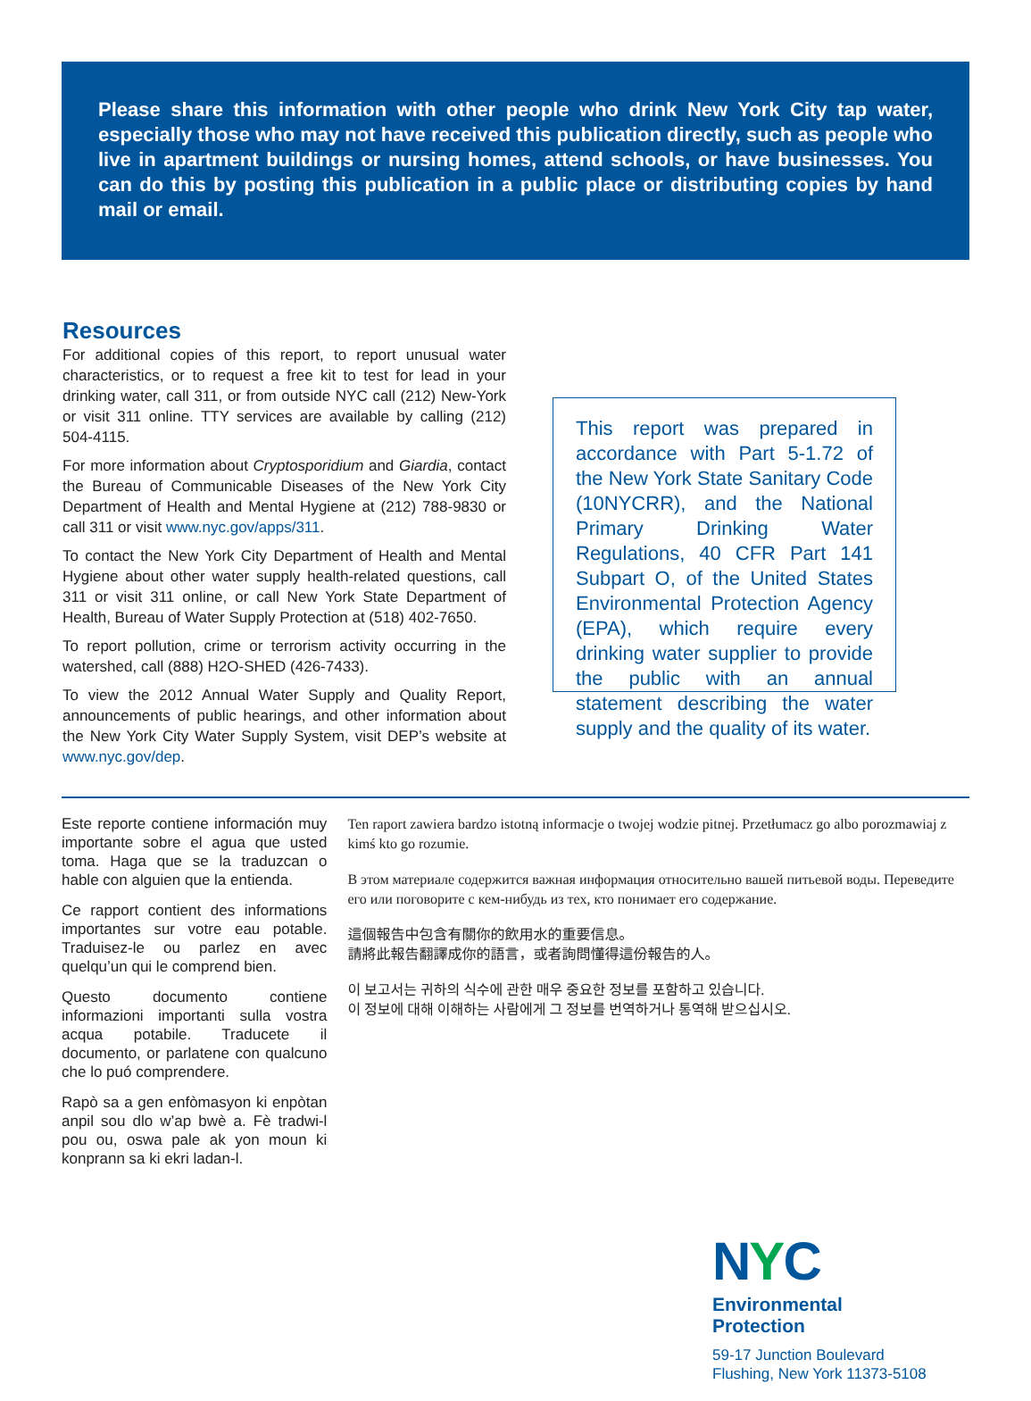Please share this information with other people who drink New York City tap water, especially those who may not have received this publication directly, such as people who live in apartment buildings or nursing homes, attend schools, or have businesses. You can do this by posting this publication in a public place or distributing copies by hand mail or email.
Resources
For additional copies of this report, to report unusual water characteristics, or to request a free kit to test for lead in your drinking water, call 311, or from outside NYC call (212) New-York or visit 311 online. TTY services are available by calling (212) 504-4115.
For more information about Cryptosporidium and Giardia, contact the Bureau of Communicable Diseases of the New York City Department of Health and Mental Hygiene at (212) 788-9830 or call 311 or visit www.nyc.gov/apps/311.
To contact the New York City Department of Health and Mental Hygiene about other water supply health-related questions, call 311 or visit 311 online, or call New York State Department of Health, Bureau of Water Supply Protection at (518) 402-7650.
To report pollution, crime or terrorism activity occurring in the watershed, call (888) H2O-SHED (426-7433).
To view the 2012 Annual Water Supply and Quality Report, announcements of public hearings, and other information about the New York City Water Supply System, visit DEP’s website at www.nyc.gov/dep.
This report was prepared in accordance with Part 5-1.72 of the New York State Sanitary Code (10NYCRR), and the National Primary Drinking Water Regulations, 40 CFR Part 141 Subpart O, of the United States Environmental Protection Agency (EPA), which require every drinking water supplier to provide the public with an annual statement describing the water supply and the quality of its water.
Este reporte contiene información muy importante sobre el agua que usted toma. Haga que se la traduzcan o hable con alguien que la entienda.
Ce rapport contient des informations importantes sur votre eau potable. Traduisez-le ou parlez en avec quelqu’un qui le comprend bien.
Questo documento contiene informazioni importanti sulla vostra acqua potabile. Traducete il documento, or parlatene con qualcuno che lo puó comprendere.
Rapò sa a gen enfòmasyon ki enpòtan anpil sou dlo w’ap bwè a. Fè tradwi-l pou ou, oswa pale ak yon moun ki konprann sa ki ekri ladan-l.
Ten raport zawiera bardzo istotną informacje o twojej wodzie pitnej. Przetłumacz go albo porozmawiaj z kimś kto go rozumie.
В этом материале содержится важная информация относительно вашей питьевой воды. Переведите его или поговорите с кем-нибудь из тех, кто понимает его содержание.
這個報告中包含有關你的飲用水的重要信息。
請將此報告翻譯成你的語言，或者詢問懂得這份報告的人。
이 보고서는 귀하의 식수에 관한 매우 중요한 정보를 포함하고 있습니다.
이 정보에 대해 이해하는 사람에게 그 정보를 번역하거나 통역해 받으십시오.
NYC
Environmental
Protection
59-17 Junction Boulevard
Flushing, New York 11373-5108